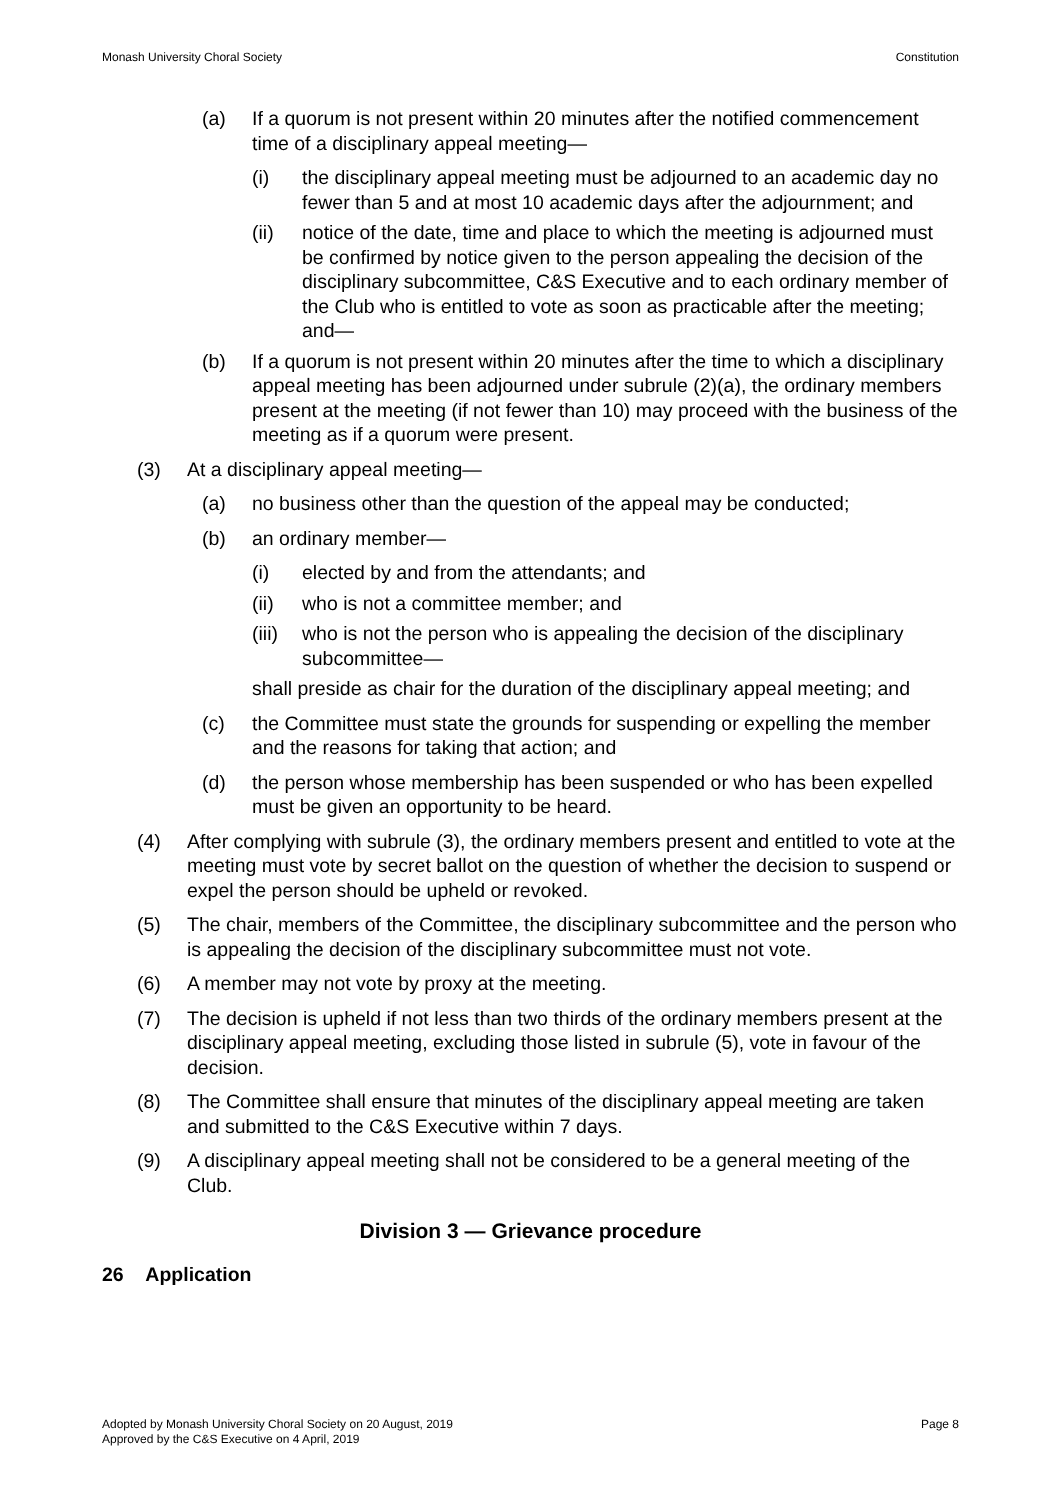Monash University Choral Society Constitution
(a) If a quorum is not present within 20 minutes after the notified commencement time of a disciplinary appeal meeting—
(i) the disciplinary appeal meeting must be adjourned to an academic day no fewer than 5 and at most 10 academic days after the adjournment; and
(ii) notice of the date, time and place to which the meeting is adjourned must be confirmed by notice given to the person appealing the decision of the disciplinary subcommittee, C&S Executive and to each ordinary member of the Club who is entitled to vote as soon as practicable after the meeting; and—
(b) If a quorum is not present within 20 minutes after the time to which a disciplinary appeal meeting has been adjourned under subrule (2)(a), the ordinary members present at the meeting (if not fewer than 10) may proceed with the business of the meeting as if a quorum were present.
(3) At a disciplinary appeal meeting—
(a) no business other than the question of the appeal may be conducted;
(b) an ordinary member—
(i) elected by and from the attendants; and
(ii) who is not a committee member; and
(iii) who is not the person who is appealing the decision of the disciplinary subcommittee—
shall preside as chair for the duration of the disciplinary appeal meeting; and
(c) the Committee must state the grounds for suspending or expelling the member and the reasons for taking that action; and
(d) the person whose membership has been suspended or who has been expelled must be given an opportunity to be heard.
(4) After complying with subrule (3), the ordinary members present and entitled to vote at the meeting must vote by secret ballot on the question of whether the decision to suspend or expel the person should be upheld or revoked.
(5) The chair, members of the Committee, the disciplinary subcommittee and the person who is appealing the decision of the disciplinary subcommittee must not vote.
(6) A member may not vote by proxy at the meeting.
(7) The decision is upheld if not less than two thirds of the ordinary members present at the disciplinary appeal meeting, excluding those listed in subrule (5), vote in favour of the decision.
(8) The Committee shall ensure that minutes of the disciplinary appeal meeting are taken and submitted to the C&S Executive within 7 days.
(9) A disciplinary appeal meeting shall not be considered to be a general meeting of the Club.
Division 3 — Grievance procedure
26 Application
Adopted by Monash University Choral Society on 20 August, 2019
Approved by the C&S Executive on 4 April, 2019 Page 8